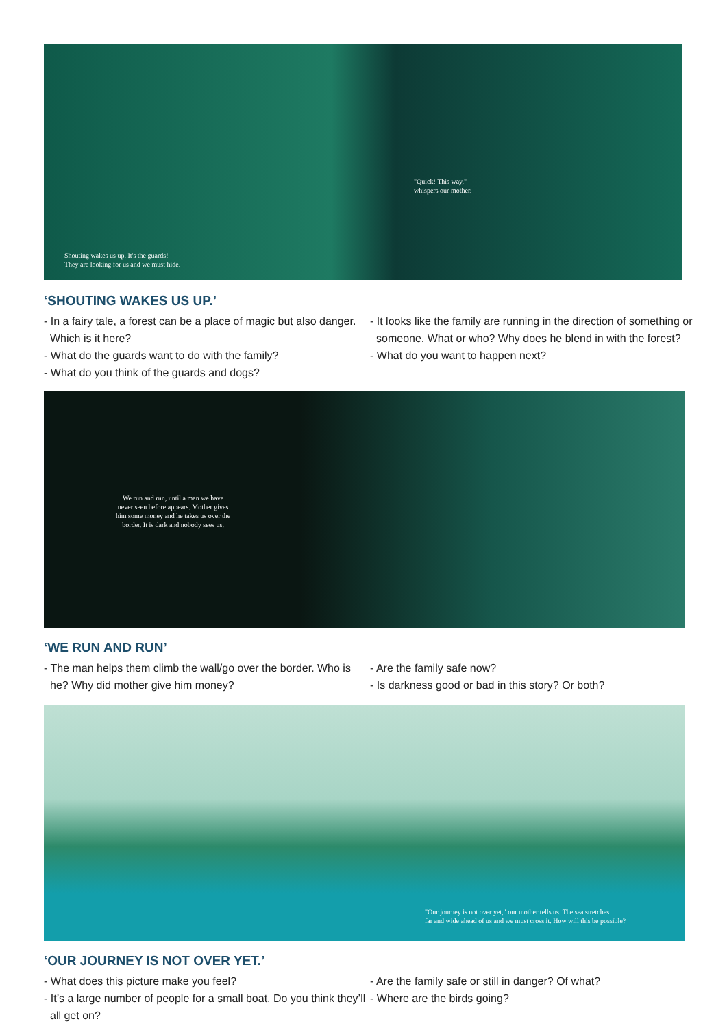Shouting wakes us up. It's the guards!
They are looking for us and we must hide.
"Quick! This way,"
whispers our mother.
‘SHOUTING WAKES US UP.’
- In a fairy tale, a forest can be a place of magic but also danger. Which is it here?
- What do the guards want to do with the family?
- What do you think of the guards and dogs?
- It looks like the family are running in the direction of something or someone. What or who? Why does he blend in with the forest?
- What do you want to happen next?
We run and run, until a man we have
never seen before appears. Mother gives
him some money and he takes us over the
border. It is dark and nobody sees us.
‘WE RUN AND RUN’
- The man helps them climb the wall/go over the border. Who is he? Why did mother give him money?
- Are the family safe now?
- Is darkness good or bad in this story? Or both?
"Our journey is not over yet," our mother tells us. The sea stretches
far and wide ahead of us and we must cross it. How will this be possible?
‘OUR JOURNEY IS NOT OVER YET.’
- What does this picture make you feel?
- It’s a large number of people for a small boat. Do you think they’ll all get on?
- Are the family safe or still in danger? Of what?
- Where are the birds going?